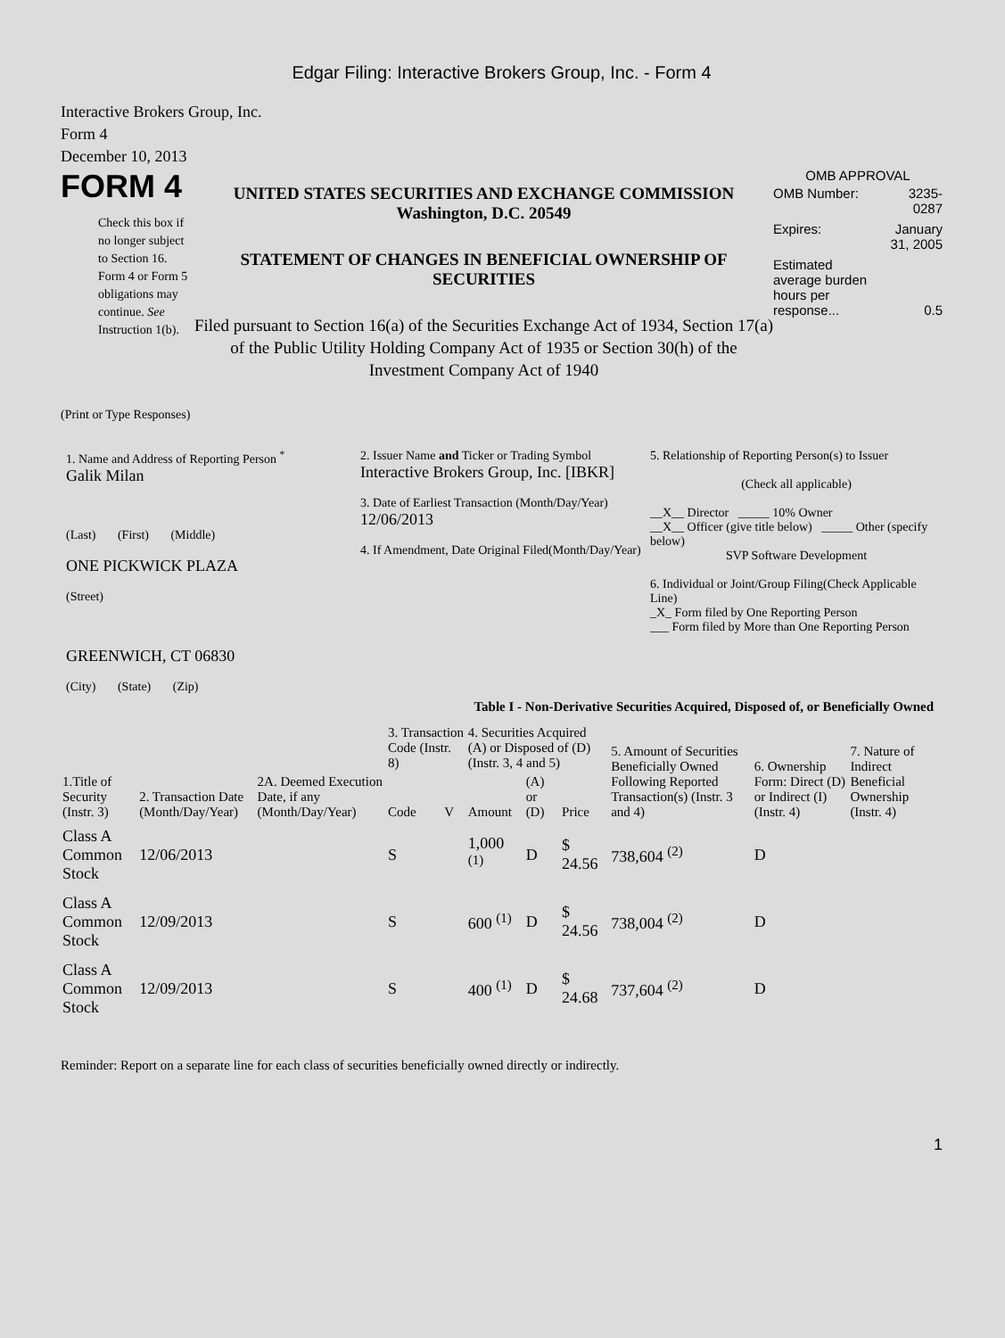Edgar Filing: Interactive Brokers Group, Inc. - Form 4
Interactive Brokers Group, Inc.
Form 4
December 10, 2013
FORM 4
Check this box if no longer subject to Section 16. Form 4 or Form 5 obligations may continue. See Instruction 1(b).
UNITED STATES SECURITIES AND EXCHANGE COMMISSION
Washington, D.C. 20549
STATEMENT OF CHANGES IN BENEFICIAL OWNERSHIP OF SECURITIES
Filed pursuant to Section 16(a) of the Securities Exchange Act of 1934, Section 17(a) of the Public Utility Holding Company Act of 1935 or Section 30(h) of the Investment Company Act of 1940
OMB APPROVAL
| OMB Number: | 3235-0287 |
| Expires: | January 31, 2005 |
| Estimated average burden hours per response... | 0.5 |
(Print or Type Responses)
1. Name and Address of Reporting Person <sup>*</sup>
Galik Milan
(Last) (First) (Middle)
ONE PICKWICK PLAZA
(Street)
GREENWICH, CT 06830
(City) (State) (Zip)
2. Issuer Name and Ticker or Trading Symbol
Interactive Brokers Group, Inc. [IBKR]
3. Date of Earliest Transaction (Month/Day/Year)
12/06/2013
4. If Amendment, Date Original Filed(Month/Day/Year)
5. Relationship of Reporting Person(s) to Issuer
(Check all applicable)
__X__ Director _____ 10% Owner
__X__ Officer (give title below) _____ Other (specify below)
SVP Software Development
6. Individual or Joint/Group Filing(Check Applicable Line)
_X_ Form filed by One Reporting Person
___ Form filed by More than One Reporting Person
Table I - Non-Derivative Securities Acquired, Disposed of, or Beneficially Owned
| 1.Title of Security (Instr. 3) | 2. Transaction Date (Month/Day/Year) | 2A. Deemed Execution Date, if any (Month/Day/Year) | 3. Transaction Code (Instr. 8) | | 4. Securities Acquired (A) or Disposed of (D) (Instr. 3, 4 and 5) | | | 5. Amount of Securities Beneficially Owned Following Reported Transaction(s) (Instr. 3 and 4) | 6. Ownership Form: Direct (D) or Indirect (I) (Instr. 4) | 7. Nature of Indirect Beneficial Ownership (Instr. 4) |
| --- | --- | --- | --- | --- | --- | --- | --- | --- | --- | --- |
| | | | Code | V | Amount | (A) or (D) | Price | | | |
| Class A Common Stock | 12/06/2013 | | S | | 1,000 <sup>(1)</sup> | D | $ 24.56 | 738,604 <sup>(2)</sup> | D | |
| Class A Common Stock | 12/09/2013 | | S | | 600 <sup>(1)</sup> | D | $ 24.56 | 738,004 <sup>(2)</sup> | D | |
| Class A Common Stock | 12/09/2013 | | S | | 400 <sup>(1)</sup> | D | $ 24.68 | 737,604 <sup>(2)</sup> | D | |
Reminder: Report on a separate line for each class of securities beneficially owned directly or indirectly.
1